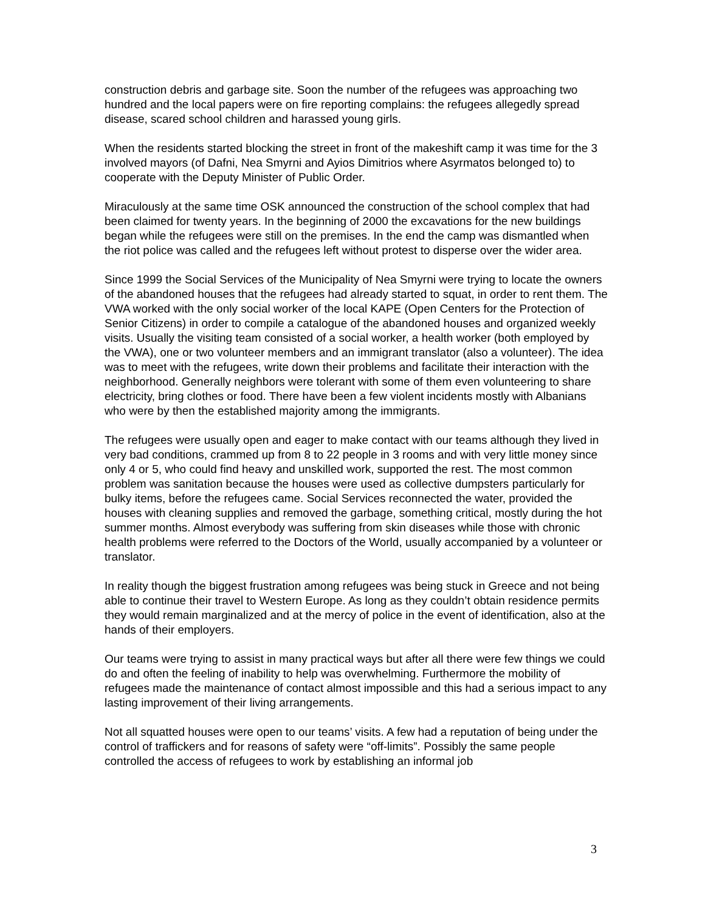construction debris and garbage site. Soon the number of the refugees was approaching two hundred and the local papers were on fire reporting complains: the refugees allegedly spread disease, scared school children and harassed young girls.
When the residents started blocking the street in front of the makeshift camp it was time for the 3 involved mayors (of Dafni, Nea Smyrni and Ayios Dimitrios where Asyrmatos belonged to) to cooperate with the Deputy Minister of Public Order.
Miraculously at the same time OSK announced the construction of the school complex that had been claimed for twenty years. In the beginning of 2000 the excavations for the new buildings began while the refugees were still on the premises. In the end the camp was dismantled when the riot police was called and the refugees left without protest to disperse over the wider area.
Since 1999 the Social Services of the Municipality of Nea Smyrni were trying to locate the owners of the abandoned houses that the refugees had already started to squat, in order to rent them. The VWA worked with the only social worker of the local KAPE (Open Centers for the Protection of Senior Citizens) in order to compile a catalogue of the abandoned houses and organized weekly visits. Usually the visiting team consisted of a social worker, a health worker (both employed by the VWA), one or two volunteer members and an immigrant translator (also a volunteer). The idea was to meet with the refugees, write down their problems and facilitate their interaction with the neighborhood. Generally neighbors were tolerant with some of them even volunteering to share electricity, bring clothes or food. There have been a few violent incidents mostly with Albanians who were by then the established majority among the immigrants.
The refugees were usually open and eager to make contact with our teams although they lived in very bad conditions, crammed up from 8 to 22 people in 3 rooms and with very little money since only 4 or 5, who could find heavy and unskilled work, supported the rest. The most common problem was sanitation because the houses were used as collective dumpsters particularly for bulky items, before the refugees came. Social Services reconnected the water, provided the houses with cleaning supplies and removed the garbage, something critical, mostly during the hot summer months. Almost everybody was suffering from skin diseases while those with chronic health problems were referred to the Doctors of the World, usually accompanied by a volunteer or translator.
In reality though the biggest frustration among refugees was being stuck in Greece and not being able to continue their travel to Western Europe. As long as they couldn’t obtain residence permits they would remain marginalized and at the mercy of police in the event of identification, also at the hands of their employers.
Our teams were trying to assist in many practical ways but after all there were few things we could do and often the feeling of inability to help was overwhelming. Furthermore the mobility of refugees made the maintenance of contact almost impossible and this had a serious impact to any lasting improvement of their living arrangements.
Not all squatted houses were open to our teams’ visits. A few had a reputation of being under the control of traffickers and for reasons of safety were “off-limits”. Possibly the same people controlled the access of refugees to work by establishing an informal job
3